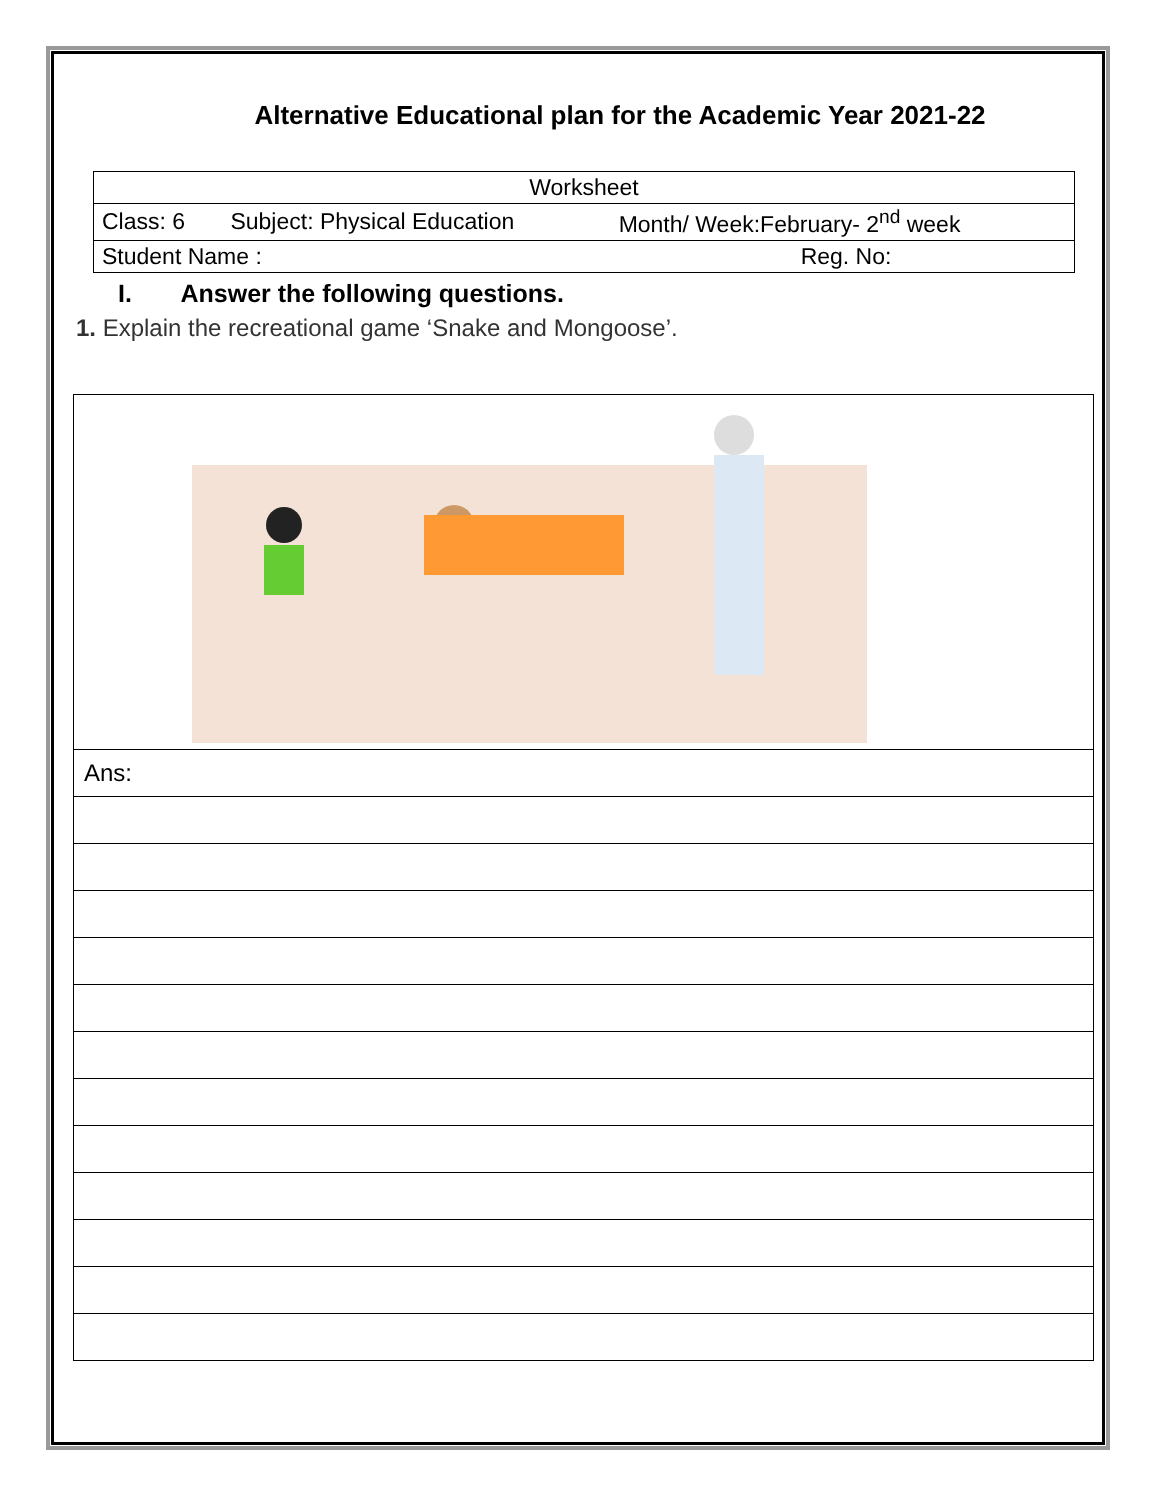Alternative Educational plan for the Academic Year 2021-22
| Worksheet | | |
| Class: 6 | Subject: Physical Education | Month/ Week:February- 2<sup>nd</sup> week |
| Student Name : | | Reg. No: |
I. Answer the following questions.
1. Explain the recreational game ‘Snake and Mongoose’.
| Ans: |